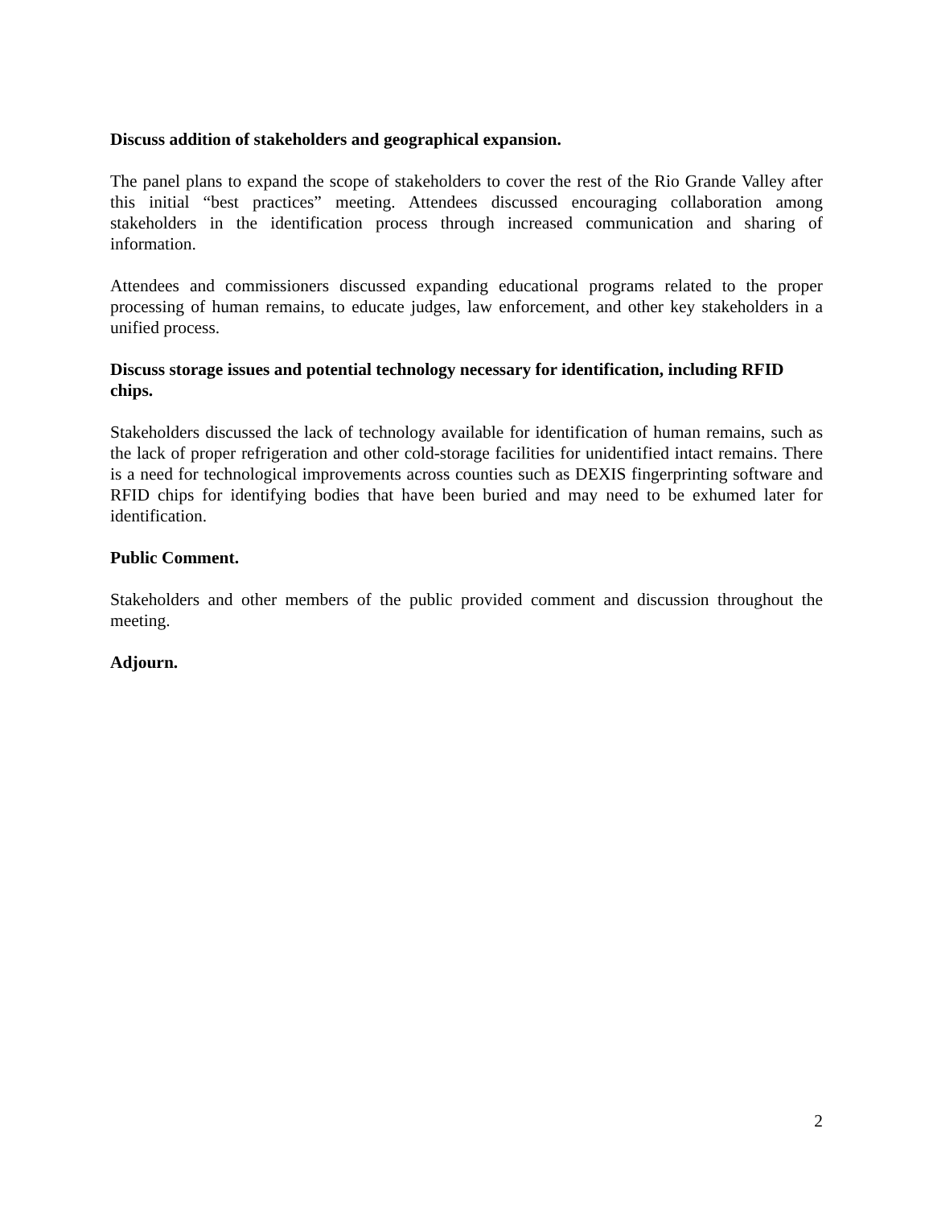Discuss addition of stakeholders and geographical expansion.
The panel plans to expand the scope of stakeholders to cover the rest of the Rio Grande Valley after this initial “best practices” meeting. Attendees discussed encouraging collaboration among stakeholders in the identification process through increased communication and sharing of information.
Attendees and commissioners discussed expanding educational programs related to the proper processing of human remains, to educate judges, law enforcement, and other key stakeholders in a unified process.
Discuss storage issues and potential technology necessary for identification, including RFID chips.
Stakeholders discussed the lack of technology available for identification of human remains, such as the lack of proper refrigeration and other cold-storage facilities for unidentified intact remains. There is a need for technological improvements across counties such as DEXIS fingerprinting software and RFID chips for identifying bodies that have been buried and may need to be exhumed later for identification.
Public Comment.
Stakeholders and other members of the public provided comment and discussion throughout the meeting.
Adjourn.
2